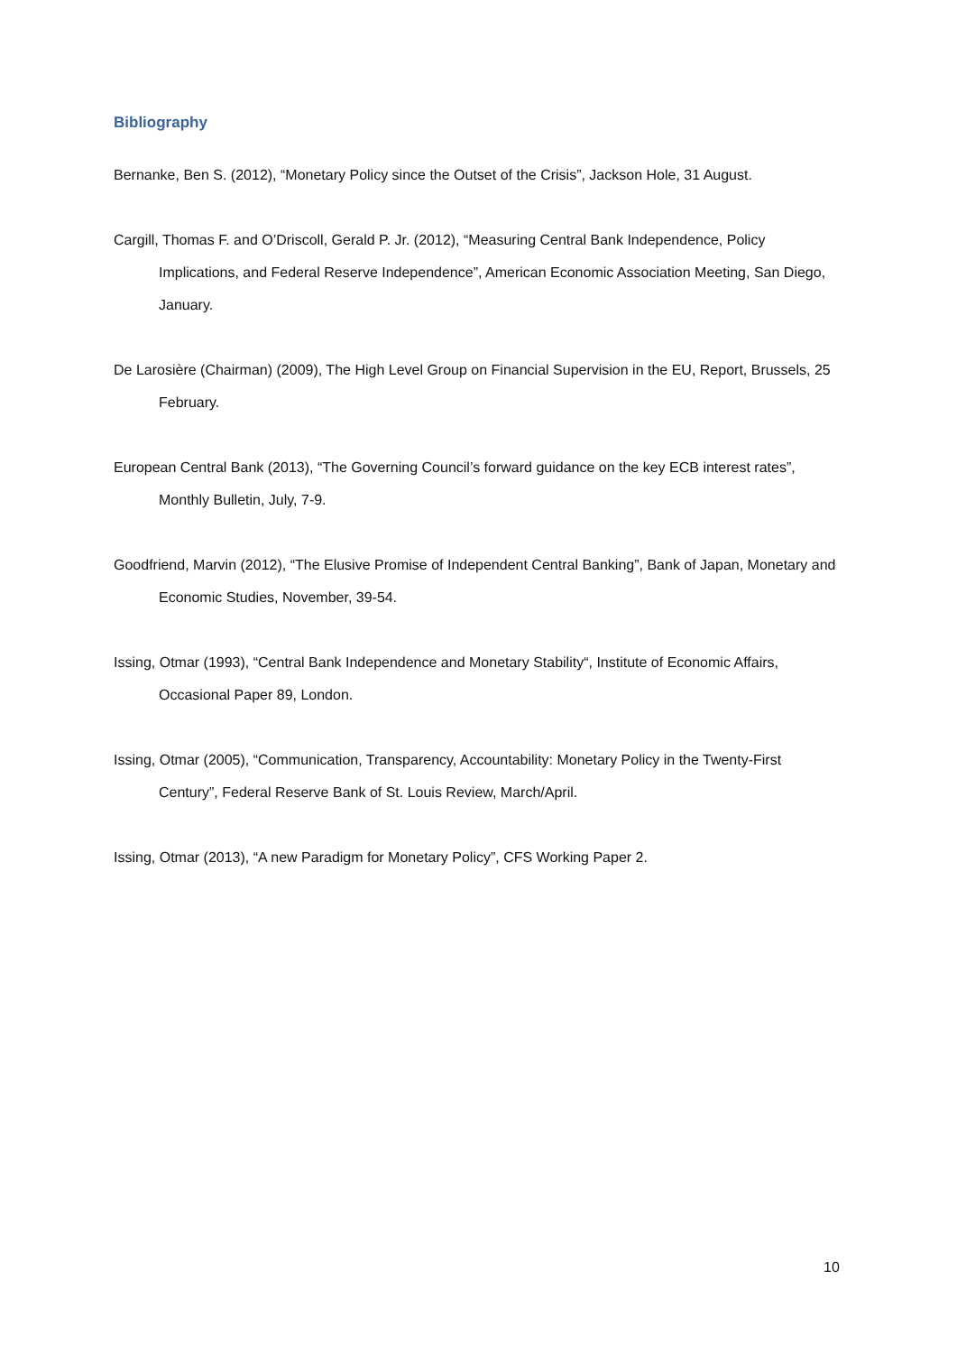Bibliography
Bernanke, Ben S. (2012), “Monetary Policy since the Outset of the Crisis”, Jackson Hole, 31 August.
Cargill, Thomas F. and O’Driscoll, Gerald P. Jr. (2012), “Measuring Central Bank Independence, Policy Implications, and Federal Reserve Independence”, American Economic Association Meeting, San Diego, January.
De Larosière (Chairman) (2009), The High Level Group on Financial Supervision in the EU, Report, Brussels, 25 February.
European Central Bank (2013), “The Governing Council’s forward guidance on the key ECB interest rates”, Monthly Bulletin, July, 7-9.
Goodfriend, Marvin (2012), “The Elusive Promise of Independent Central Banking”, Bank of Japan, Monetary and Economic Studies, November, 39-54.
Issing, Otmar (1993), “Central Bank Independence and Monetary Stability“, Institute of Economic Affairs, Occasional Paper 89, London.
Issing, Otmar (2005), “Communication, Transparency, Accountability: Monetary Policy in the Twenty-First Century”, Federal Reserve Bank of St. Louis Review, March/April.
Issing, Otmar (2013), “A new Paradigm for Monetary Policy”, CFS Working Paper 2.
10